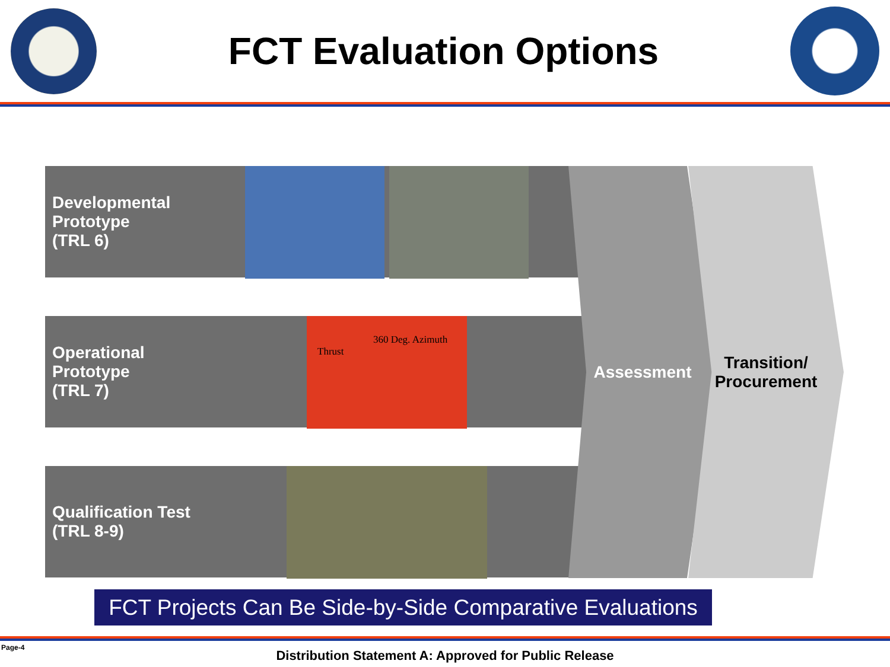FCT Evaluation Options
Developmental
Prototype
(TRL 6)
Operational
Prototype
(TRL 7)
360 Deg. Azimuth
Thrust
Qualification Test
(TRL 8-9)
Assessment
Transition/
Procurement
FCT Projects Can Be Side-by-Side Comparative Evaluations
Page-4
Distribution Statement A: Approved for Public Release